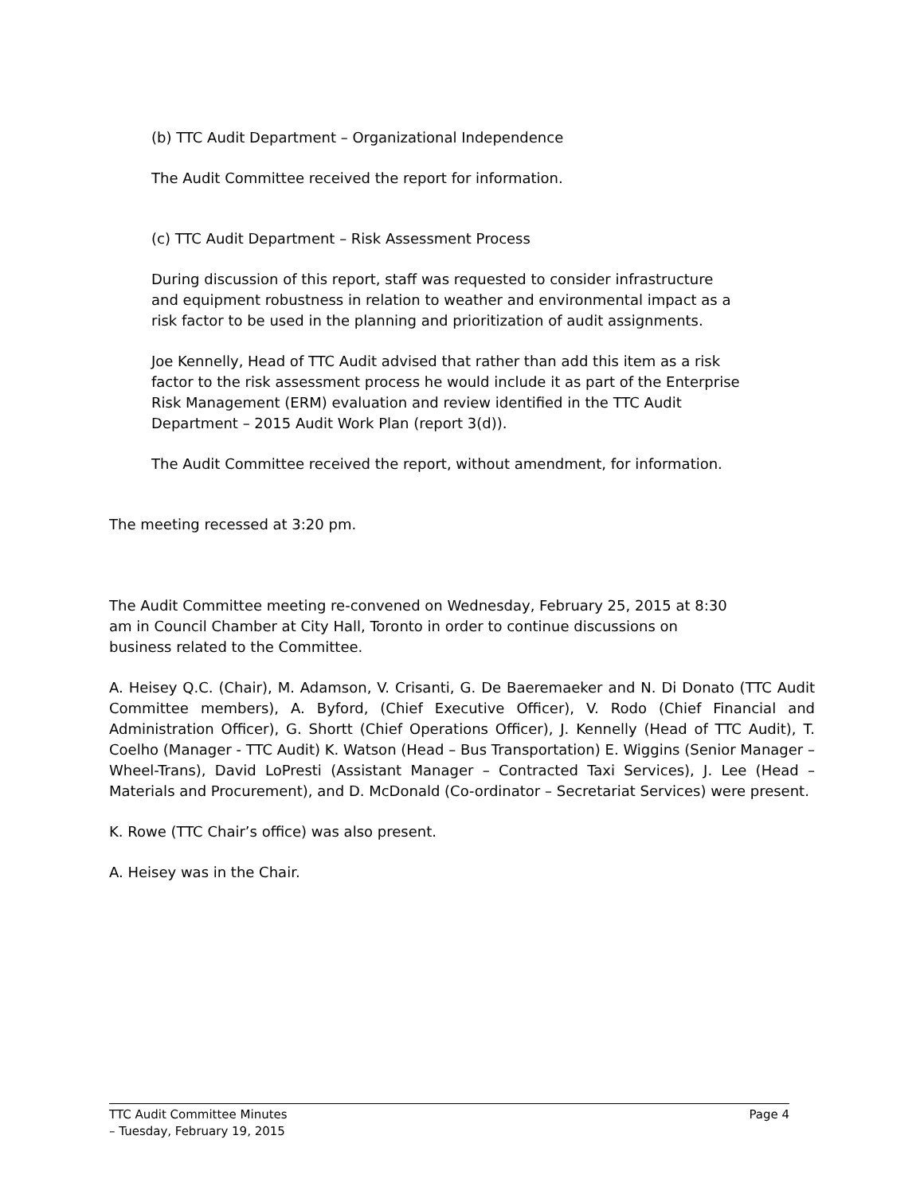(b) TTC Audit Department – Organizational Independence
The Audit Committee received the report for information.
(c) TTC Audit Department – Risk Assessment Process
During discussion of this report, staff was requested to consider infrastructure
and equipment robustness in relation to weather and environmental impact as a
risk factor to be used in the planning and prioritization of audit assignments.
Joe Kennelly, Head of TTC Audit advised that rather than add this item as a risk
factor to the risk assessment process he would include it as part of the Enterprise
Risk Management (ERM) evaluation and review identified in the TTC Audit
Department – 2015 Audit Work Plan (report 3(d)).
The Audit Committee received the report, without amendment, for information.
The meeting recessed at 3:20 pm.
The Audit Committee meeting re-convened on Wednesday, February 25, 2015 at 8:30
am in Council Chamber at City Hall, Toronto in order to continue discussions on
business related to the Committee.
A. Heisey Q.C. (Chair), M. Adamson, V. Crisanti, G. De Baeremaeker and N. Di Donato (TTC Audit Committee members), A. Byford, (Chief Executive Officer), V. Rodo (Chief Financial and Administration Officer), G. Shortt (Chief Operations Officer), J. Kennelly (Head of TTC Audit), T. Coelho (Manager - TTC Audit) K. Watson (Head – Bus Transportation) E. Wiggins (Senior Manager – Wheel-Trans), David LoPresti (Assistant Manager – Contracted Taxi Services), J. Lee (Head – Materials and Procurement), and D. McDonald (Co-ordinator – Secretariat Services) were present.
K. Rowe (TTC Chair’s office) was also present.
A. Heisey was in the Chair.
TTC Audit Committee Minutes Page 4
– Tuesday, February 19, 2015